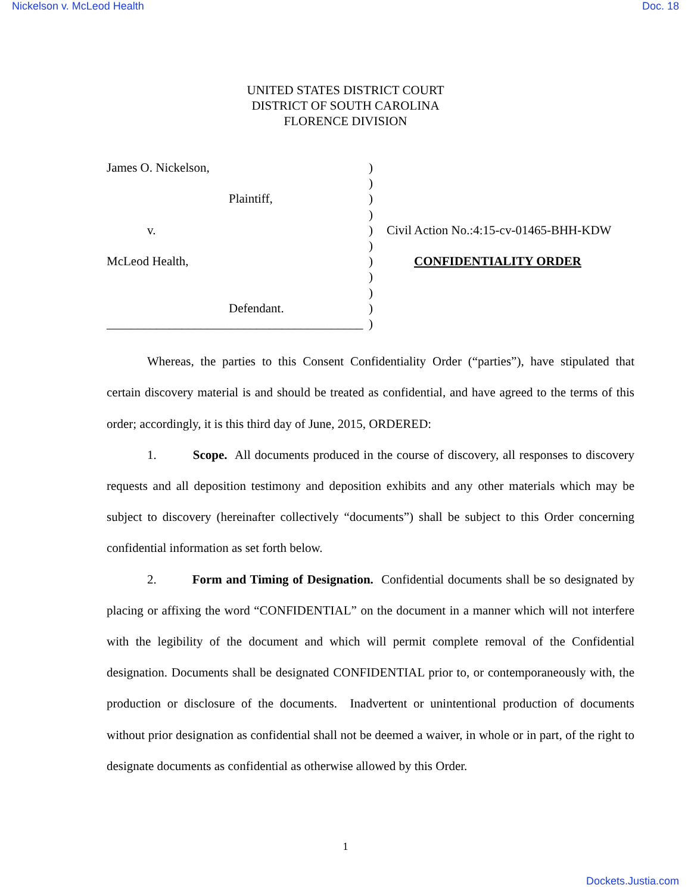Nickelson v. McLeod Health Doc. 18
UNITED STATES DISTRICT COURT
DISTRICT OF SOUTH CAROLINA
FLORENCE DIVISION
James O. Nickelson,
Plaintiff,
v.
McLeod Health,
Defendant.
_________________________________________
)
)
)
)
)
)
)
)
)
)
)
Civil Action No.:4:15-cv-01465-BHH-KDW
CONFIDENTIALITY ORDER
Whereas, the parties to this Consent Confidentiality Order (“parties”), have stipulated that certain discovery material is and should be treated as confidential, and have agreed to the terms of this order; accordingly, it is this third day of June, 2015, ORDERED:
1. Scope. All documents produced in the course of discovery, all responses to discovery requests and all deposition testimony and deposition exhibits and any other materials which may be subject to discovery (hereinafter collectively “documents”) shall be subject to this Order concerning confidential information as set forth below.
2. Form and Timing of Designation. Confidential documents shall be so designated by placing or affixing the word “CONFIDENTIAL” on the document in a manner which will not interfere with the legibility of the document and which will permit complete removal of the Confidential designation. Documents shall be designated CONFIDENTIAL prior to, or contemporaneously with, the production or disclosure of the documents. Inadvertent or unintentional production of documents without prior designation as confidential shall not be deemed a waiver, in whole or in part, of the right to designate documents as confidential as otherwise allowed by this Order.
1
Dockets.Justia.com